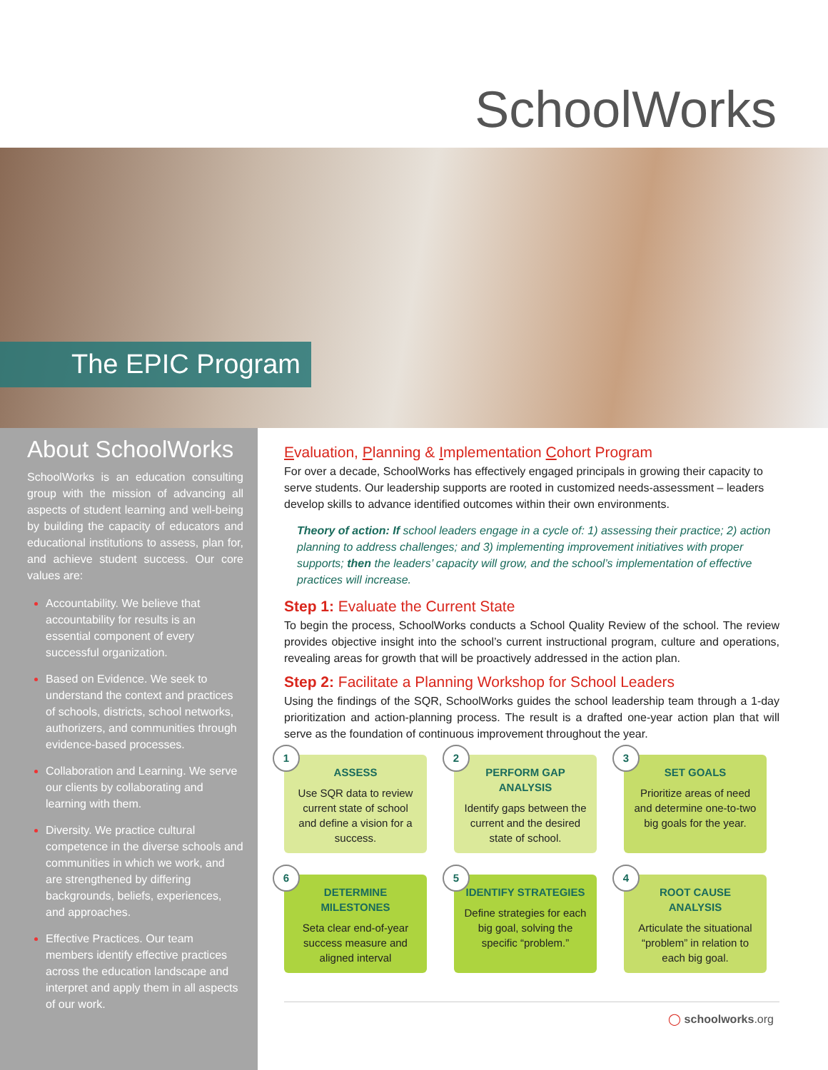SchoolWorks
The EPIC Program
About SchoolWorks
SchoolWorks is an education consulting group with the mission of advancing all aspects of student learning and well-being by building the capacity of educators and educational institutions to assess, plan for, and achieve student success. Our core values are:
Accountability. We believe that accountability for results is an essential component of every successful organization.
Based on Evidence. We seek to understand the context and practices of schools, districts, school networks, authorizers, and communities through evidence-based processes.
Collaboration and Learning. We serve our clients by collaborating and learning with them.
Diversity. We practice cultural competence in the diverse schools and communities in which we work, and are strengthened by differing backgrounds, beliefs, experiences, and approaches.
Effective Practices. Our team members identify effective practices across the education landscape and interpret and apply them in all aspects of our work.
Evaluation, Planning & Implementation Cohort Program
For over a decade, SchoolWorks has effectively engaged principals in growing their capacity to serve students. Our leadership supports are rooted in customized needs-assessment – leaders develop skills to advance identified outcomes within their own environments.
Theory of action: If school leaders engage in a cycle of: 1) assessing their practice; 2) action planning to address challenges; and 3) implementing improvement initiatives with proper supports; then the leaders’ capacity will grow, and the school’s implementation of effective practices will increase.
Step 1: Evaluate the Current State
To begin the process, SchoolWorks conducts a School Quality Review of the school. The review provides objective insight into the school’s current instructional program, culture and operations, revealing areas for growth that will be proactively addressed in the action plan.
Step 2: Facilitate a Planning Workshop for School Leaders
Using the findings of the SQR, SchoolWorks guides the school leadership team through a 1-day prioritization and action-planning process. The result is a drafted one-year action plan that will serve as the foundation of continuous improvement throughout the year.
1
ASSESS
Use SQR data to review current state of school and define a vision for a success.
2
PERFORM GAP ANALYSIS
Identify gaps between the current and the desired state of school.
3
SET GOALS
Prioritize areas of need and determine one-to-two big goals for the year.
6
DETERMINE MILESTONES
Seta clear end-of-year success measure and aligned interval
5
IDENTIFY STRATEGIES
Define strategies for each big goal, solving the specific “problem.”
4
ROOT CAUSE ANALYSIS
Articulate the situational “problem” in relation to each big goal.
◯ schoolworks.org